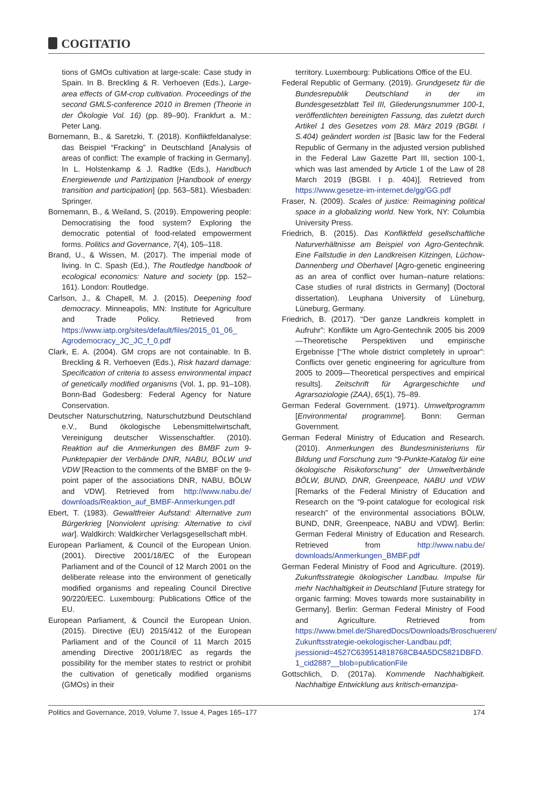COGITATIO
tions of GMOs cultivation at large-scale: Case study in Spain. In B. Breckling & R. Verhoeven (Eds.), Large-area effects of GM-crop cultivation. Proceedings of the second GMLS-conference 2010 in Bremen (Theorie in der Ökologie Vol. 16) (pp. 89–90). Frankfurt a. M.: Peter Lang.
Bornemann, B., & Saretzki, T. (2018). Konfliktfeldanalyse: das Beispiel “Fracking” in Deutschland [Analysis of areas of conflict: The example of fracking in Germany]. In L. Holstenkamp & J. Radtke (Eds.), Handbuch Energiewende und Partizipation [Handbook of energy transition and participation] (pp. 563–581). Wiesbaden: Springer.
Bornemann, B., & Weiland, S. (2019). Empowering people: Democratising the food system? Exploring the democratic potential of food-related empowerment forms. Politics and Governance, 7(4), 105–118.
Brand, U., & Wissen, M. (2017). The imperial mode of living. In C. Spash (Ed.), The Routledge handbook of ecological economics: Nature and society (pp. 152–161). London: Routledge.
Carlson, J., & Chapell, M. J. (2015). Deepening food democracy. Minneapolis, MN: Institute for Agriculture and Trade Policy. Retrieved from https://www.iatp.org/sites/default/files/2015_01_06_ Agrodemocracy_JC_JC_f_0.pdf
Clark, E. A. (2004). GM crops are not containable. In B. Breckling & R. Verhoeven (Eds.), Risk hazard damage: Specification of criteria to assess environmental impact of genetically modified organisms (Vol. 1, pp. 91–108). Bonn-Bad Godesberg: Federal Agency for Nature Conservation.
Deutscher Naturschutzring, Naturschutzbund Deutschland e.V., Bund ökologische Lebensmittelwirtschaft, Vereinigung deutscher Wissenschaftler. (2010). Reaktion auf die Anmerkungen des BMBF zum 9-Punktepapier der Verbände DNR, NABU, BÖLW und VDW [Reaction to the comments of the BMBF on the 9-point paper of the associations DNR, NABU, BÖLW and VDW]. Retrieved from http://www.nabu.de/ downloads/Reaktion_auf_BMBF-Anmerkungen.pdf
Ebert, T. (1983). Gewaltfreier Aufstand: Alternative zum Bürgerkrieg [Nonviolent uprising: Alternative to civil war]. Waldkirch: Waldkircher Verlagsgesellschaft mbH.
European Parliament, & Council of the European Union. (2001). Directive 2001/18/EC of the European Parliament and of the Council of 12 March 2001 on the deliberate release into the environment of genetically modified organisms and repealing Council Directive 90/220/EEC. Luxembourg: Publications Office of the EU.
European Parliament, & Council the European Union. (2015). Directive (EU) 2015/412 of the European Parliament and of the Council of 11 March 2015 amending Directive 2001/18/EC as regards the possibility for the member states to restrict or prohibit the cultivation of genetically modified organisms (GMOs) in their
territory. Luxembourg: Publications Office of the EU.
Federal Republic of Germany. (2019). Grundgesetz für die Bundesrepublik Deutschland in der im Bundesgesetzblatt Teil III, Gliederungsnummer 100-1, veröffentlichten bereinigten Fassung, das zuletzt durch Artikel 1 des Gesetzes vom 28. März 2019 (BGBl. I S.404) geändert worden ist [Basic law for the Federal Republic of Germany in the adjusted version published in the Federal Law Gazette Part III, section 100-1, which was last amended by Article 1 of the Law of 28 March 2019 (BGBl. I p. 404)]. Retrieved from https://www.gesetze-im-internet.de/gg/GG.pdf
Fraser, N. (2009). Scales of justice: Reimagining political space in a globalizing world. New York, NY: Columbia University Press.
Friedrich, B. (2015). Das Konfliktfeld gesellschaftliche Naturverhältnisse am Beispiel von Agro-Gentechnik. Eine Fallstudie in den Landkreisen Kitzingen, Lüchow-Dannenberg und Oberhavel [Agro-genetic engineering as an area of conflict over human–nature relations: Case studies of rural districts in Germany] (Doctoral dissertation). Leuphana University of Lüneburg, Lüneburg, Germany.
Friedrich, B. (2017). “Der ganze Landkreis komplett in Aufruhr”: Konflikte um Agro-Gentechnik 2005 bis 2009—Theoretische Perspektiven und empirische Ergebnisse [“The whole district completely in uproar”: Conflicts over genetic engineering for agriculture from 2005 to 2009—Theoretical perspectives and empirical results]. Zeitschrift für Agrargeschichte und Agrarsoziologie (ZAA), 65(1), 75–89.
German Federal Government. (1971). Umweltprogramm [Environmental programme]. Bonn: German Government.
German Federal Ministry of Education and Research. (2010). Anmerkungen des Bundesministeriums für Bildung und Forschung zum “9-Punkte-Katalog für eine ökologische Risikoforschung” der Umweltverbände BÖLW, BUND, DNR, Greenpeace, NABU und VDW [Remarks of the Federal Ministry of Education and Research on the “9-point catalogue for ecological risk research” of the environmental associations BÖLW, BUND, DNR, Greenpeace, NABU and VDW]. Berlin: German Federal Ministry of Education and Research. Retrieved from http://www.nabu.de/ downloads/Anmerkungen_BMBF.pdf
German Federal Ministry of Food and Agriculture. (2019). Zukunftsstrategie ökologischer Landbau. Impulse für mehr Nachhaltigkeit in Deutschland [Future strategy for organic farming: Moves towards more sustainability in Germany]. Berlin: German Federal Ministry of Food and Agriculture. Retrieved from https://www.bmel.de/SharedDocs/Downloads/Broschueren/ Zukunftsstrategie-oekologischer-Landbau.pdf; jsessionid=4527C639514818768CB4A5DC5821DBFD. 1_cid288?__blob=publicationFile
Gottschlich, D. (2017a). Kommende Nachhaltigkeit. Nachhaltige Entwicklung aus kritisch-emanzipa-
Politics and Governance, 2019, Volume 7, Issue 4, Pages 165–177 174